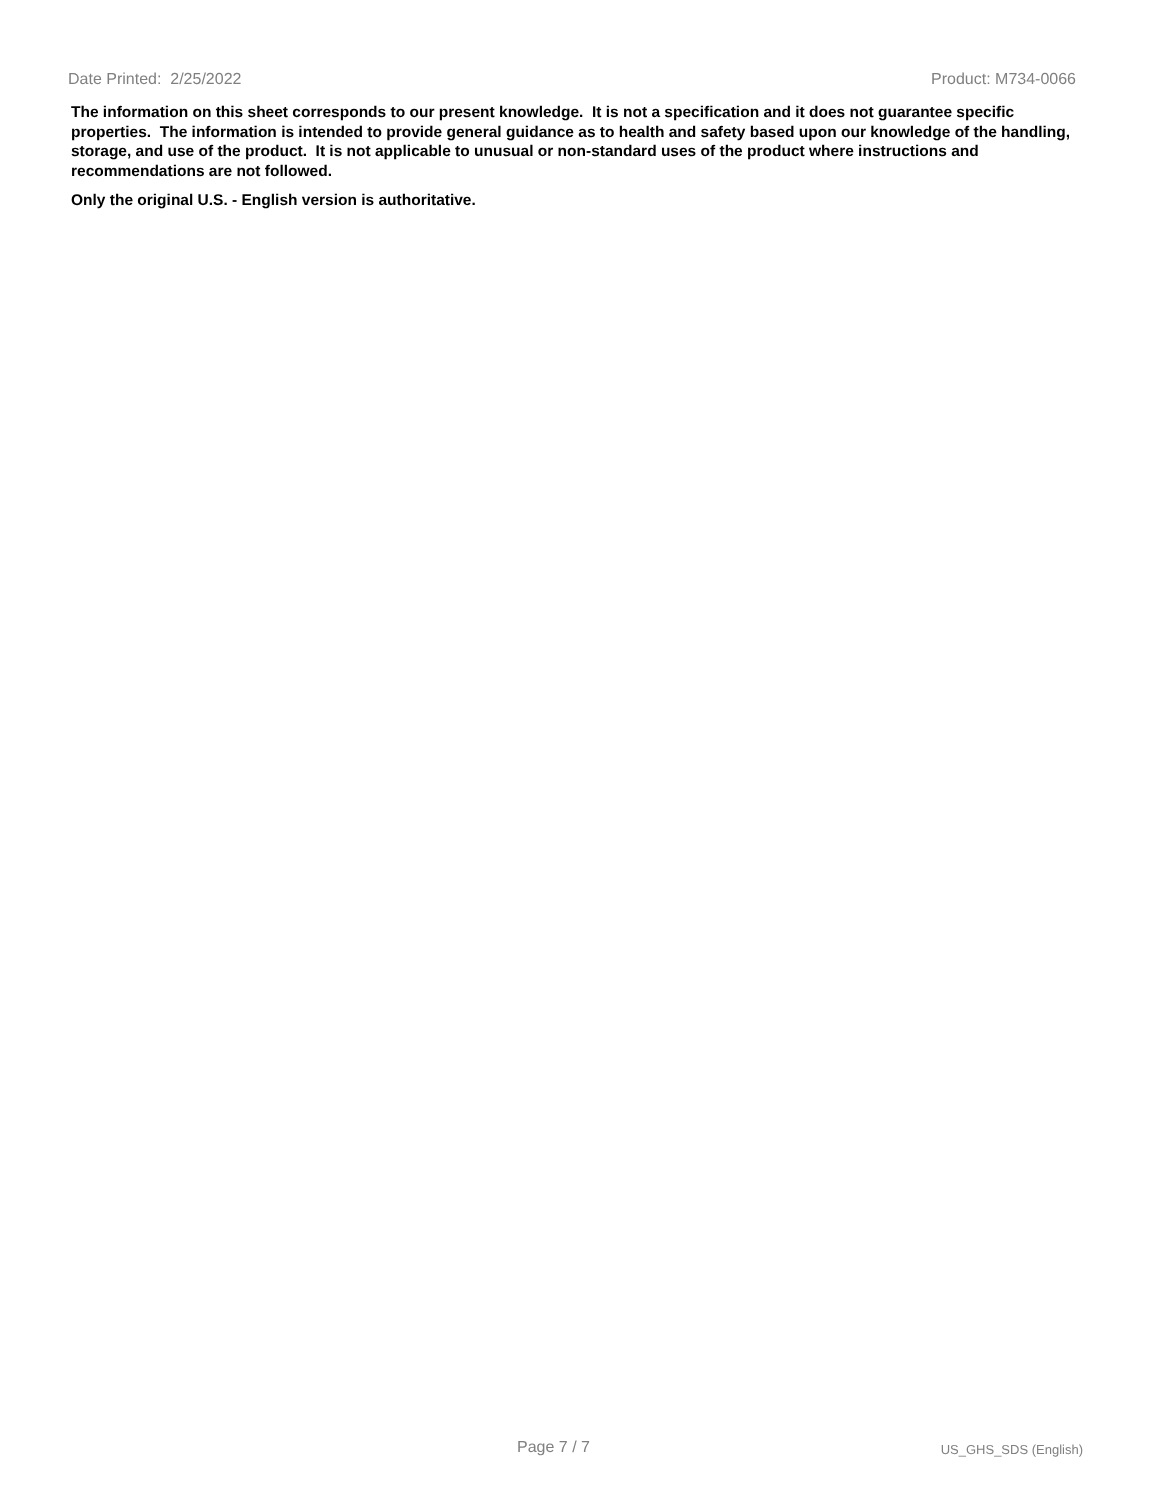Date Printed: 2/25/2022 Product: M734-0066
The information on this sheet corresponds to our present knowledge. It is not a specification and it does not guarantee specific properties. The information is intended to provide general guidance as to health and safety based upon our knowledge of the handling, storage, and use of the product. It is not applicable to unusual or non-standard uses of the product where instructions and recommendations are not followed.
Only the original U.S. - English version is authoritative.
Page 7 / 7 US_GHS_SDS (English)